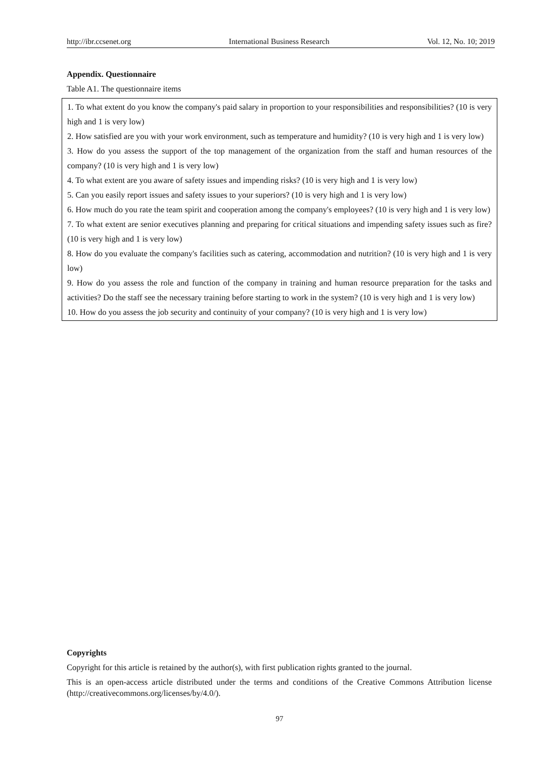http://ibr.ccsenet.org International Business Research Vol. 12, No. 10; 2019
Appendix. Questionnaire
Table A1. The questionnaire items
| 1. To what extent do you know the company's paid salary in proportion to your responsibilities and responsibilities? (10 is very high and 1 is very low) 2. How satisfied are you with your work environment, such as temperature and humidity? (10 is very high and 1 is very low) 3. How do you assess the support of the top management of the organization from the staff and human resources of the company? (10 is very high and 1 is very low) 4. To what extent are you aware of safety issues and impending risks? (10 is very high and 1 is very low) 5. Can you easily report issues and safety issues to your superiors? (10 is very high and 1 is very low) 6. How much do you rate the team spirit and cooperation among the company's employees? (10 is very high and 1 is very low) 7. To what extent are senior executives planning and preparing for critical situations and impending safety issues such as fire? (10 is very high and 1 is very low) 8. How do you evaluate the company's facilities such as catering, accommodation and nutrition? (10 is very high and 1 is very low) 9. How do you assess the role and function of the company in training and human resource preparation for the tasks and activities? Do the staff see the necessary training before starting to work in the system? (10 is very high and 1 is very low) 10. How do you assess the job security and continuity of your company? (10 is very high and 1 is very low) |
Copyrights
Copyright for this article is retained by the author(s), with first publication rights granted to the journal.
This is an open-access article distributed under the terms and conditions of the Creative Commons Attribution license (http://creativecommons.org/licenses/by/4.0/).
97